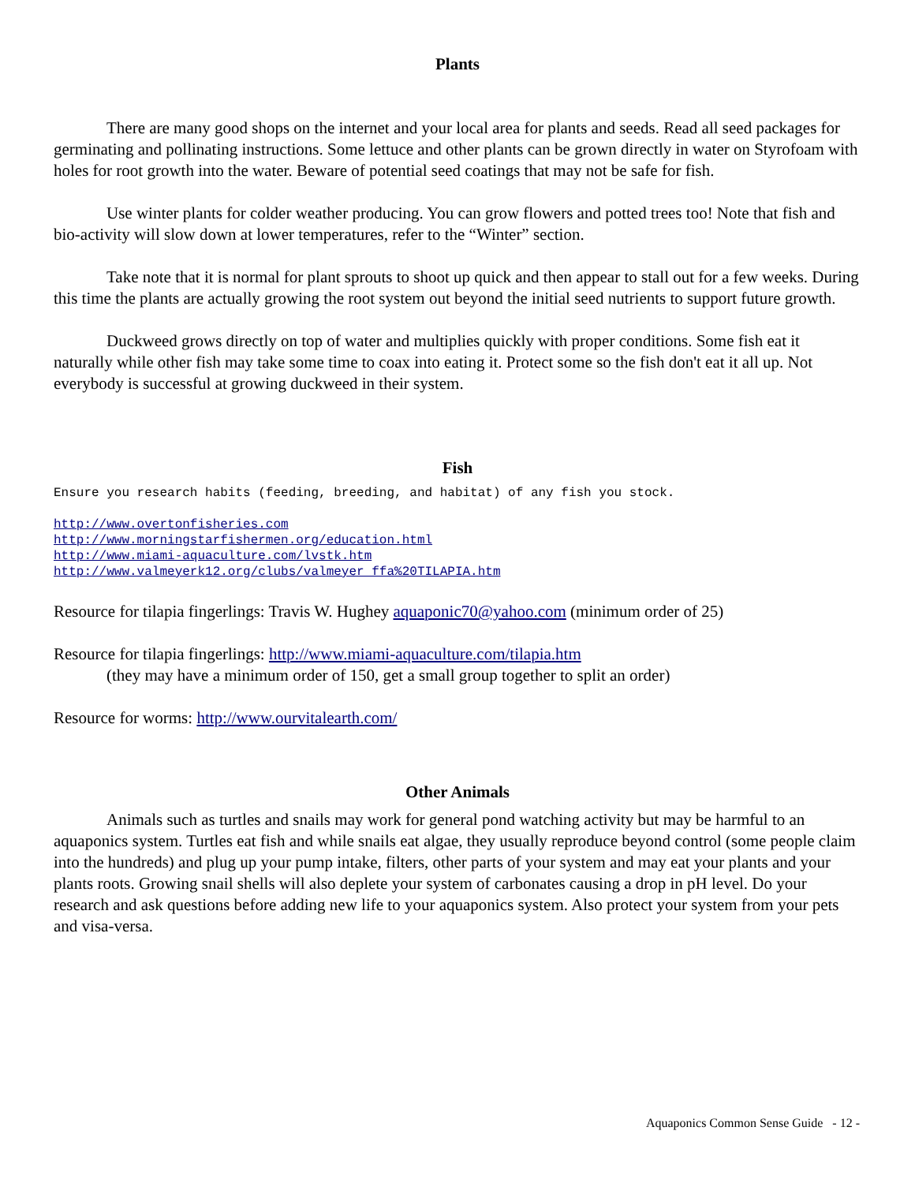Plants
There are many good shops on the internet and your local area for plants and seeds. Read all seed packages for germinating and pollinating instructions. Some lettuce and other plants can be grown directly in water on Styrofoam with holes for root growth into the water. Beware of potential seed coatings that may not be safe for fish.
Use winter plants for colder weather producing. You can grow flowers and potted trees too! Note that fish and bio-activity will slow down at lower temperatures, refer to the “Winter” section.
Take note that it is normal for plant sprouts to shoot up quick and then appear to stall out for a few weeks. During this time the plants are actually growing the root system out beyond the initial seed nutrients to support future growth.
Duckweed grows directly on top of water and multiplies quickly with proper conditions. Some fish eat it naturally while other fish may take some time to coax into eating it. Protect some so the fish don't eat it all up. Not everybody is successful at growing duckweed in their system.
Fish
Ensure you research habits (feeding, breeding, and habitat) of any fish you stock.
http://www.overtonfisheries.com
http://www.morningstarfishermen.org/education.html
http://www.miami-aquaculture.com/lvstk.htm
http://www.valmeyerk12.org/clubs/valmeyer_ffa%20TILAPIA.htm
Resource for tilapia fingerlings: Travis W. Hughey aquaponic70@yahoo.com (minimum order of 25)
Resource for tilapia fingerlings: http://www.miami-aquaculture.com/tilapia.htm
(they may have a minimum order of 150, get a small group together to split an order)
Resource for worms: http://www.ourvitalearth.com/
Other Animals
Animals such as turtles and snails may work for general pond watching activity but may be harmful to an aquaponics system. Turtles eat fish and while snails eat algae, they usually reproduce beyond control (some people claim into the hundreds) and plug up your pump intake, filters, other parts of your system and may eat your plants and your plants roots. Growing snail shells will also deplete your system of carbonates causing a drop in pH level. Do your research and ask questions before adding new life to your aquaponics system. Also protect your system from your pets and visa-versa.
Aquaponics Common Sense Guide - 12 -